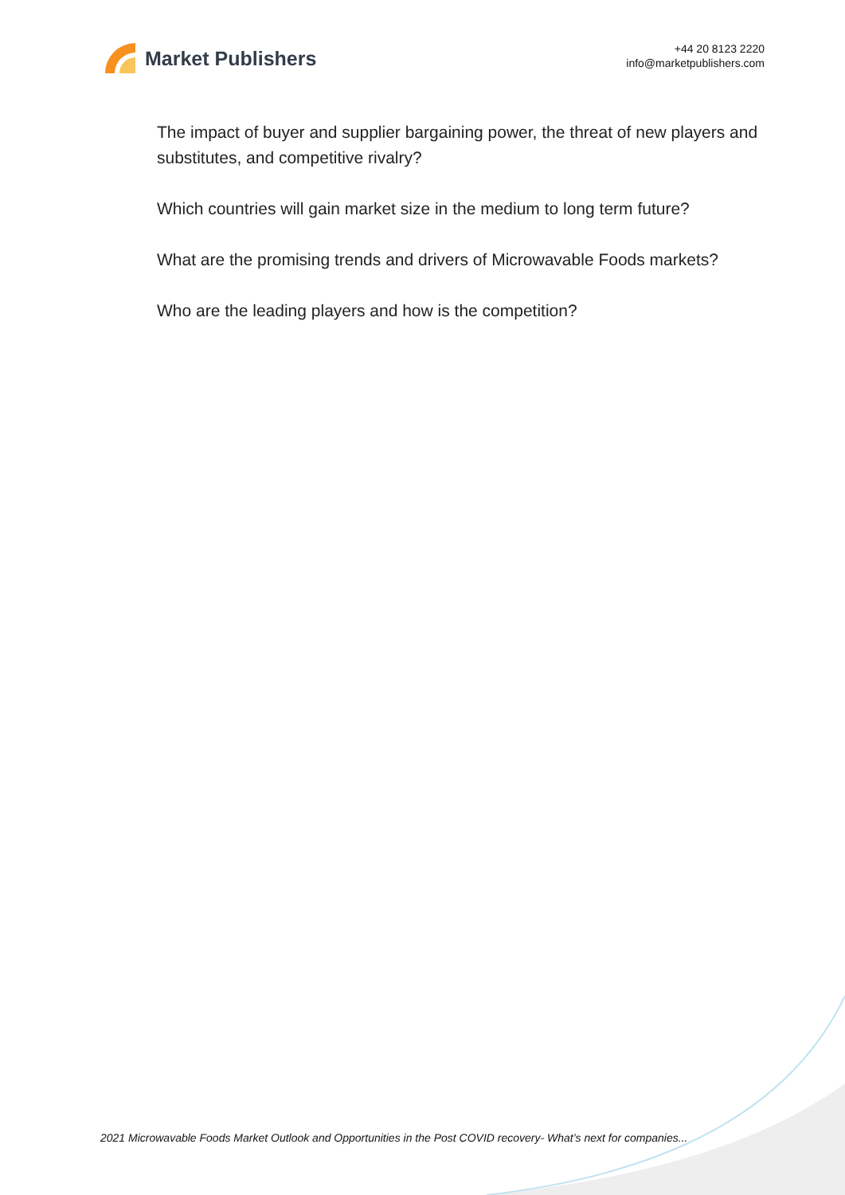Market Publishers
+44 20 8123 2220
info@marketpublishers.com
The impact of buyer and supplier bargaining power, the threat of new players and substitutes, and competitive rivalry?
Which countries will gain market size in the medium to long term future?
What are the promising trends and drivers of Microwavable Foods markets?
Who are the leading players and how is the competition?
2021 Microwavable Foods Market Outlook and Opportunities in the Post COVID recovery- What’s next for companies...